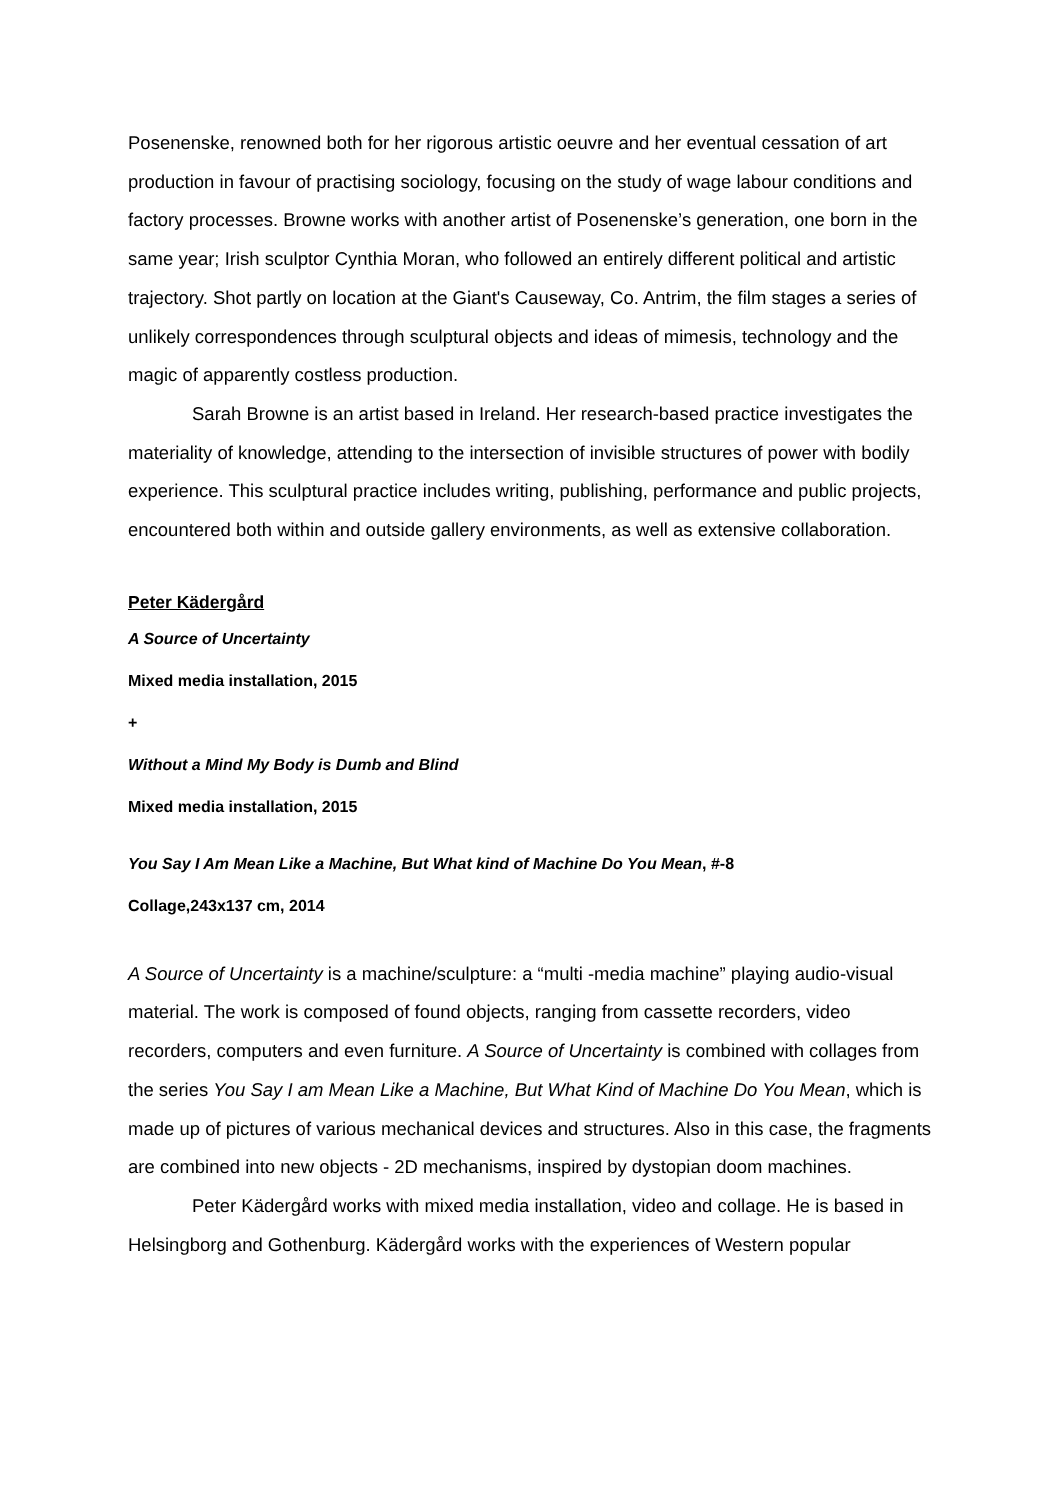Posenenske, renowned both for her rigorous artistic oeuvre and her eventual cessation of art production in favour of practising sociology, focusing on the study of wage labour conditions and factory processes. Browne works with another artist of Posenenske’s generation, one born in the same year; Irish sculptor Cynthia Moran, who followed an entirely different political and artistic trajectory. Shot partly on location at the Giant's Causeway, Co. Antrim, the film stages a series of unlikely correspondences through sculptural objects and ideas of mimesis, technology and the magic of apparently costless production.
Sarah Browne is an artist based in Ireland. Her research-based practice investigates the materiality of knowledge, attending to the intersection of invisible structures of power with bodily experience. This sculptural practice includes writing, publishing, performance and public projects, encountered both within and outside gallery environments, as well as extensive collaboration.
Peter Kädergård
A Source of Uncertainty
Mixed media installation, 2015
+
Without a Mind My Body is Dumb and Blind
Mixed media installation, 2015
You Say I Am Mean Like a Machine, But What kind of Machine Do You Mean, #-8
Collage,243x137 cm, 2014
A Source of Uncertainty is a machine/sculpture: a “multi -media machine” playing audio-visual material. The work is composed of found objects, ranging from cassette recorders, video recorders, computers and even furniture. A Source of Uncertainty is combined with collages from the series You Say I am Mean Like a Machine, But What Kind of Machine Do You Mean, which is made up of pictures of various mechanical devices and structures. Also in this case, the fragments are combined into new objects - 2D mechanisms, inspired by dystopian doom machines.
Peter Kädergård works with mixed media installation, video and collage. He is based in Helsingborg and Gothenburg. Kädergård works with the experiences of Western popular